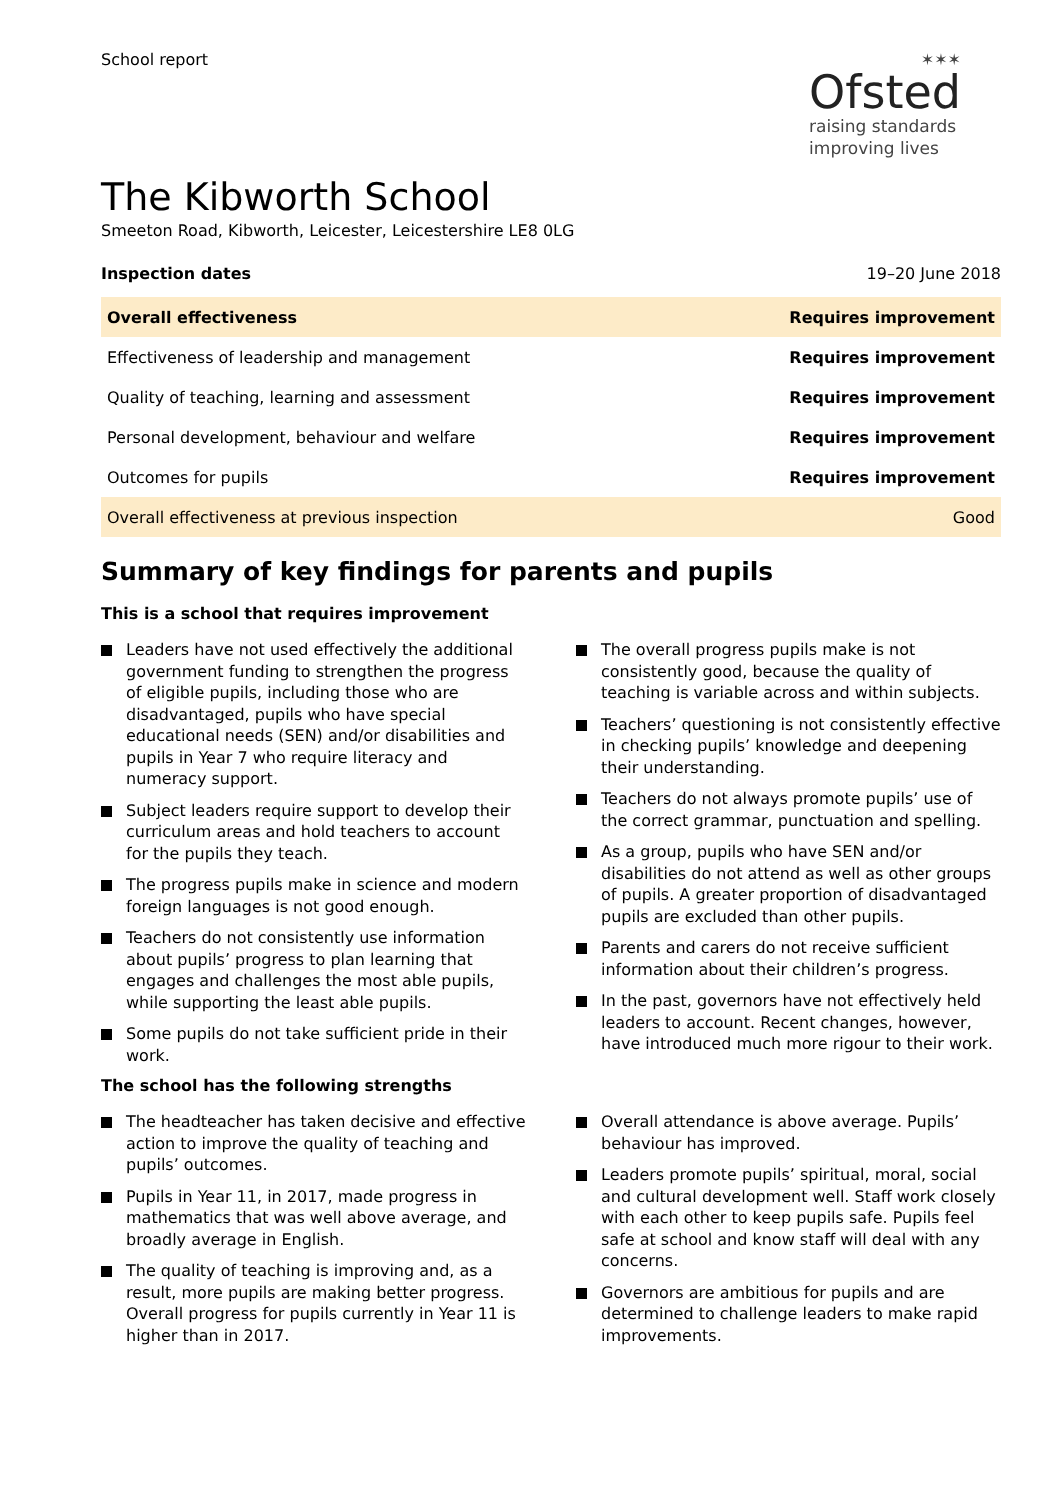School report ✶✶✶
Ofsted
raising standards
improving lives
The Kibworth School
Smeeton Road, Kibworth, Leicester, Leicestershire LE8 0LG
Inspection dates 19–20 June 2018
| Overall effectiveness | Requires improvement |
| Effectiveness of leadership and management | Requires improvement |
| Quality of teaching, learning and assessment | Requires improvement |
| Personal development, behaviour and welfare | Requires improvement |
| Outcomes for pupils | Requires improvement |
| Overall effectiveness at previous inspection | Good |
Summary of key findings for parents and pupils
This is a school that requires improvement
Leaders have not used effectively the additional government funding to strengthen the progress of eligible pupils, including those who are disadvantaged, pupils who have special educational needs (SEN) and/or disabilities and pupils in Year 7 who require literacy and numeracy support.
Subject leaders require support to develop their curriculum areas and hold teachers to account for the pupils they teach.
The progress pupils make in science and modern foreign languages is not good enough.
Teachers do not consistently use information about pupils’ progress to plan learning that engages and challenges the most able pupils, while supporting the least able pupils.
Some pupils do not take sufficient pride in their work.
The overall progress pupils make is not consistently good, because the quality of teaching is variable across and within subjects.
Teachers’ questioning is not consistently effective in checking pupils’ knowledge and deepening their understanding.
Teachers do not always promote pupils’ use of the correct grammar, punctuation and spelling.
As a group, pupils who have SEN and/or disabilities do not attend as well as other groups of pupils. A greater proportion of disadvantaged pupils are excluded than other pupils.
Parents and carers do not receive sufficient information about their children’s progress.
In the past, governors have not effectively held leaders to account. Recent changes, however, have introduced much more rigour to their work.
The school has the following strengths
The headteacher has taken decisive and effective action to improve the quality of teaching and pupils’ outcomes.
Pupils in Year 11, in 2017, made progress in mathematics that was well above average, and broadly average in English.
The quality of teaching is improving and, as a result, more pupils are making better progress. Overall progress for pupils currently in Year 11 is higher than in 2017.
Overall attendance is above average. Pupils’ behaviour has improved.
Leaders promote pupils’ spiritual, moral, social and cultural development well. Staff work closely with each other to keep pupils safe. Pupils feel safe at school and know staff will deal with any concerns.
Governors are ambitious for pupils and are determined to challenge leaders to make rapid improvements.